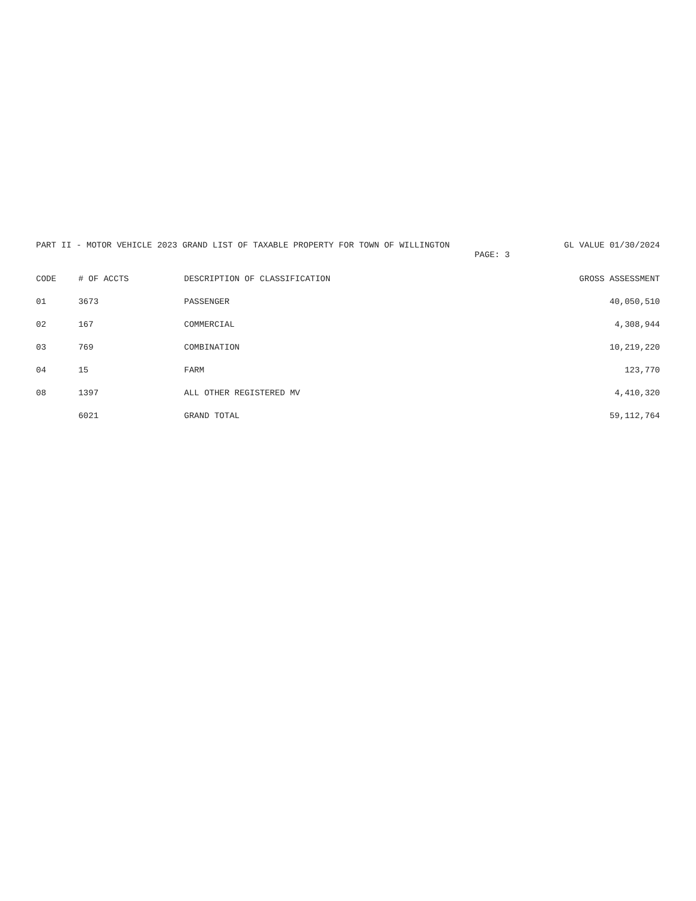PART II - MOTOR VEHICLE 2023 GRAND LIST OF TAXABLE PROPERTY FOR TOWN OF WILLINGTON GL VALUE 01/30/2024
PAGE: 3
| CODE | # OF ACCTS | DESCRIPTION OF CLASSIFICATION | GROSS ASSESSMENT |
| --- | --- | --- | --- |
| 01 | 3673 | PASSENGER | 40,050,510 |
| 02 | 167 | COMMERCIAL | 4,308,944 |
| 03 | 769 | COMBINATION | 10,219,220 |
| 04 | 15 | FARM | 123,770 |
| 08 | 1397 | ALL OTHER REGISTERED MV | 4,410,320 |
| | 6021 | GRAND TOTAL | 59,112,764 |